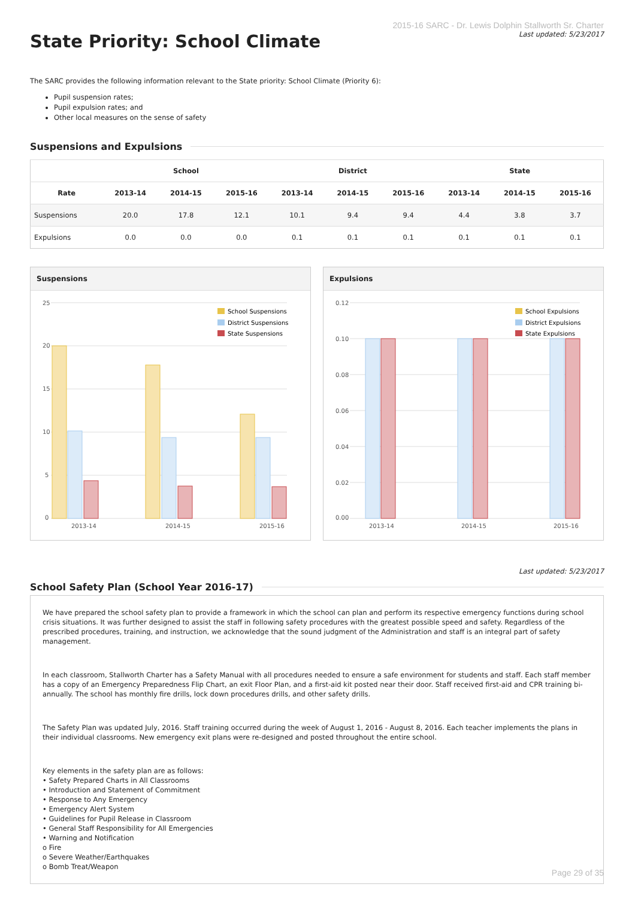State Priority: School Climate
2015-16 SARC - Dr. Lewis Dolphin Stallworth Sr. Charter
Last updated: 5/23/2017
The SARC provides the following information relevant to the State priority: School Climate (Priority 6):
Pupil suspension rates;
Pupil expulsion rates; and
Other local measures on the sense of safety
Suspensions and Expulsions
| | School | | | District | | | State | | |
| --- | --- | --- | --- | --- | --- | --- | --- | --- | --- |
| Rate | 2013-14 | 2014-15 | 2015-16 | 2013-14 | 2014-15 | 2015-16 | 2013-14 | 2014-15 | 2015-16 |
| Suspensions | 20.0 | 17.8 | 12.1 | 10.1 | 9.4 | 9.4 | 4.4 | 3.8 | 3.7 |
| Expulsions | 0.0 | 0.0 | 0.0 | 0.1 | 0.1 | 0.1 | 0.1 | 0.1 | 0.1 |
Suspensions
25
20
15
10
5
0
2013-14
2014-15
2015-16
School Suspensions
District Suspensions
State Suspensions
Expulsions
0.12
0.10
0.08
0.06
0.04
0.02
0.00
2013-14
2014-15
2015-16
School Expulsions
District Expulsions
State Expulsions
Last updated: 5/23/2017
School Safety Plan (School Year 2016-17)
We have prepared the school safety plan to provide a framework in which the school can plan and perform its respective emergency functions during school crisis situations. It was further designed to assist the staff in following safety procedures with the greatest possible speed and safety. Regardless of the prescribed procedures, training, and instruction, we acknowledge that the sound judgment of the Administration and staff is an integral part of safety management.
In each classroom, Stallworth Charter has a Safety Manual with all procedures needed to ensure a safe environment for students and staff. Each staff member has a copy of an Emergency Preparedness Flip Chart, an exit Floor Plan, and a first-aid kit posted near their door. Staff received first-aid and CPR training bi-annually. The school has monthly fire drills, lock down procedures drills, and other safety drills.
The Safety Plan was updated July, 2016. Staff training occurred during the week of August 1, 2016 - August 8, 2016. Each teacher implements the plans in their individual classrooms. New emergency exit plans were re-designed and posted throughout the entire school.
Key elements in the safety plan are as follows:
• Safety Prepared Charts in All Classrooms
• Introduction and Statement of Commitment
• Response to Any Emergency
• Emergency Alert System
• Guidelines for Pupil Release in Classroom
• General Staff Responsibility for All Emergencies
• Warning and Notification
o Fire
o Severe Weather/Earthquakes
o Bomb Treat/Weapon
Page 29 of 35